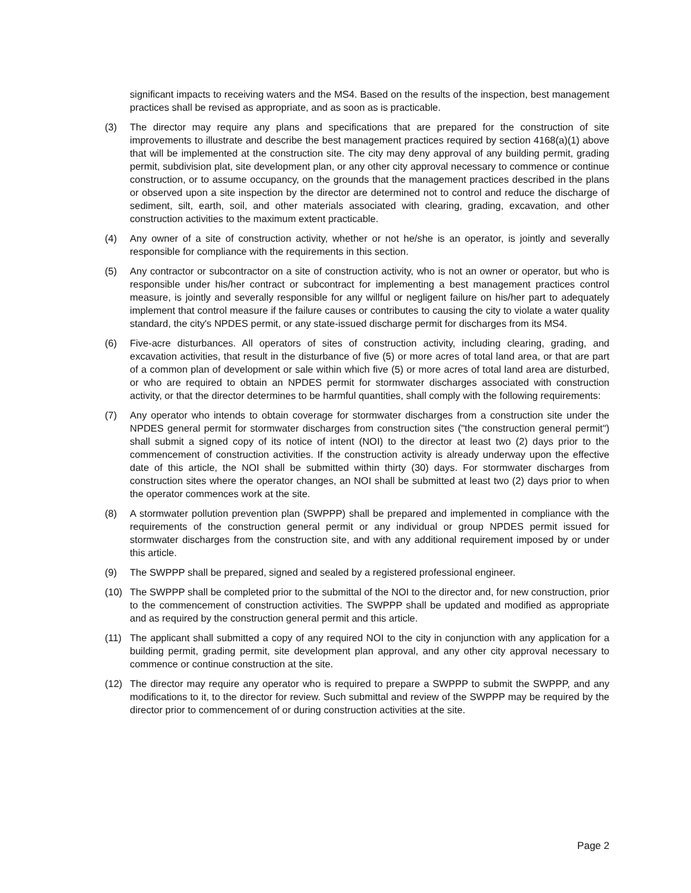significant impacts to receiving waters and the MS4. Based on the results of the inspection, best management practices shall be revised as appropriate, and as soon as is practicable.
(3) The director may require any plans and specifications that are prepared for the construction of site improvements to illustrate and describe the best management practices required by section 4168(a)(1) above that will be implemented at the construction site. The city may deny approval of any building permit, grading permit, subdivision plat, site development plan, or any other city approval necessary to commence or continue construction, or to assume occupancy, on the grounds that the management practices described in the plans or observed upon a site inspection by the director are determined not to control and reduce the discharge of sediment, silt, earth, soil, and other materials associated with clearing, grading, excavation, and other construction activities to the maximum extent practicable.
(4) Any owner of a site of construction activity, whether or not he/she is an operator, is jointly and severally responsible for compliance with the requirements in this section.
(5) Any contractor or subcontractor on a site of construction activity, who is not an owner or operator, but who is responsible under his/her contract or subcontract for implementing a best management practices control measure, is jointly and severally responsible for any willful or negligent failure on his/her part to adequately implement that control measure if the failure causes or contributes to causing the city to violate a water quality standard, the city's NPDES permit, or any state-issued discharge permit for discharges from its MS4.
(6) Five-acre disturbances. All operators of sites of construction activity, including clearing, grading, and excavation activities, that result in the disturbance of five (5) or more acres of total land area, or that are part of a common plan of development or sale within which five (5) or more acres of total land area are disturbed, or who are required to obtain an NPDES permit for stormwater discharges associated with construction activity, or that the director determines to be harmful quantities, shall comply with the following requirements:
(7) Any operator who intends to obtain coverage for stormwater discharges from a construction site under the NPDES general permit for stormwater discharges from construction sites ("the construction general permit") shall submit a signed copy of its notice of intent (NOI) to the director at least two (2) days prior to the commencement of construction activities. If the construction activity is already underway upon the effective date of this article, the NOI shall be submitted within thirty (30) days. For stormwater discharges from construction sites where the operator changes, an NOI shall be submitted at least two (2) days prior to when the operator commences work at the site.
(8) A stormwater pollution prevention plan (SWPPP) shall be prepared and implemented in compliance with the requirements of the construction general permit or any individual or group NPDES permit issued for stormwater discharges from the construction site, and with any additional requirement imposed by or under this article.
(9) The SWPPP shall be prepared, signed and sealed by a registered professional engineer.
(10) The SWPPP shall be completed prior to the submittal of the NOI to the director and, for new construction, prior to the commencement of construction activities. The SWPPP shall be updated and modified as appropriate and as required by the construction general permit and this article.
(11) The applicant shall submitted a copy of any required NOI to the city in conjunction with any application for a building permit, grading permit, site development plan approval, and any other city approval necessary to commence or continue construction at the site.
(12) The director may require any operator who is required to prepare a SWPPP to submit the SWPPP, and any modifications to it, to the director for review. Such submittal and review of the SWPPP may be required by the director prior to commencement of or during construction activities at the site.
Page 2